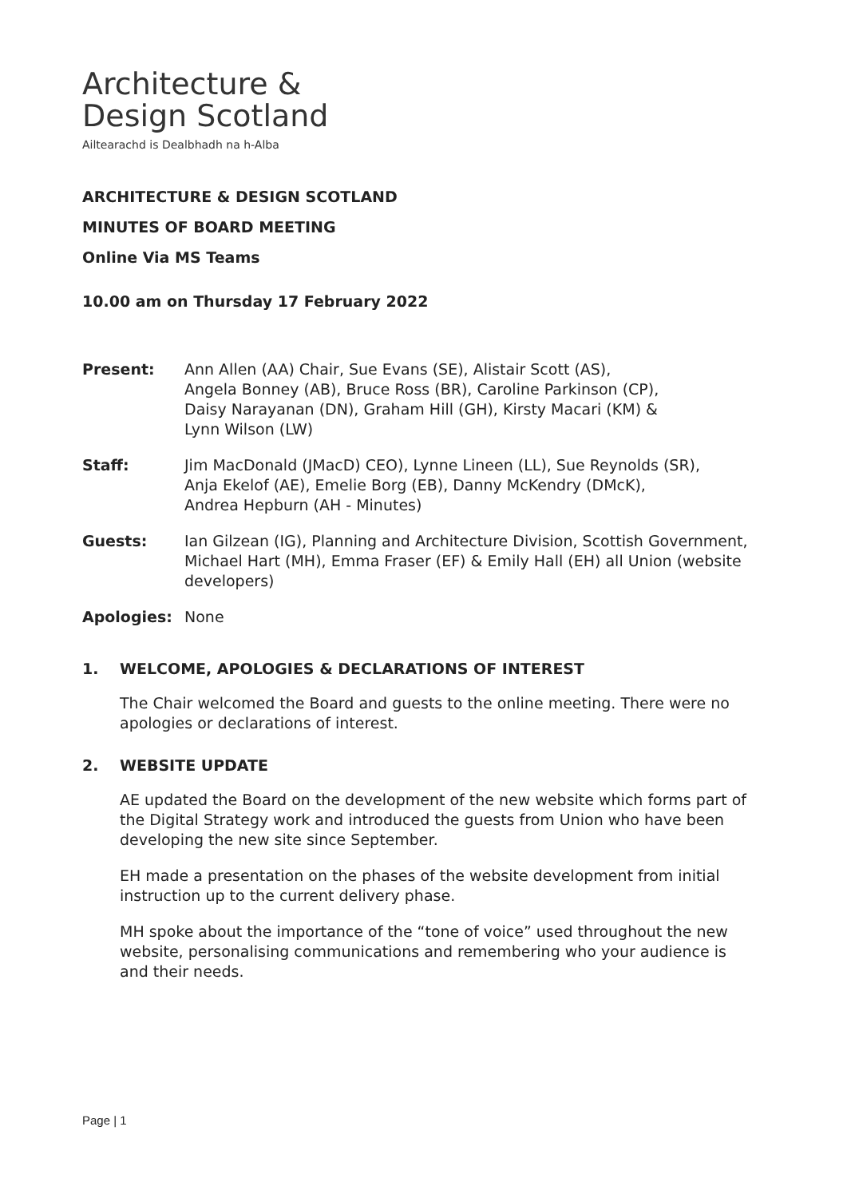Architecture &
Design Scotland
Ailtearachd is Dealbhadh na h-Alba
ARCHITECTURE & DESIGN SCOTLAND
MINUTES OF BOARD MEETING
Online Via MS Teams
10.00 am on Thursday 17 February 2022
Present: Ann Allen (AA) Chair, Sue Evans (SE), Alistair Scott (AS),
Angela Bonney (AB), Bruce Ross (BR), Caroline Parkinson (CP),
Daisy Narayanan (DN), Graham Hill (GH), Kirsty Macari (KM) &
Lynn Wilson (LW)
Staff: Jim MacDonald (JMacD) CEO), Lynne Lineen (LL), Sue Reynolds (SR),
Anja Ekelof (AE), Emelie Borg (EB), Danny McKendry (DMcK),
Andrea Hepburn (AH - Minutes)
Guests: Ian Gilzean (IG), Planning and Architecture Division, Scottish Government, Michael Hart (MH), Emma Fraser (EF) & Emily Hall (EH) all Union (website developers)
Apologies: None
1. WELCOME, APOLOGIES & DECLARATIONS OF INTEREST
The Chair welcomed the Board and guests to the online meeting. There were no apologies or declarations of interest.
2. WEBSITE UPDATE
AE updated the Board on the development of the new website which forms part of the Digital Strategy work and introduced the guests from Union who have been developing the new site since September.
EH made a presentation on the phases of the website development from initial instruction up to the current delivery phase.
MH spoke about the importance of the “tone of voice” used throughout the new website, personalising communications and remembering who your audience is and their needs.
Page | 1